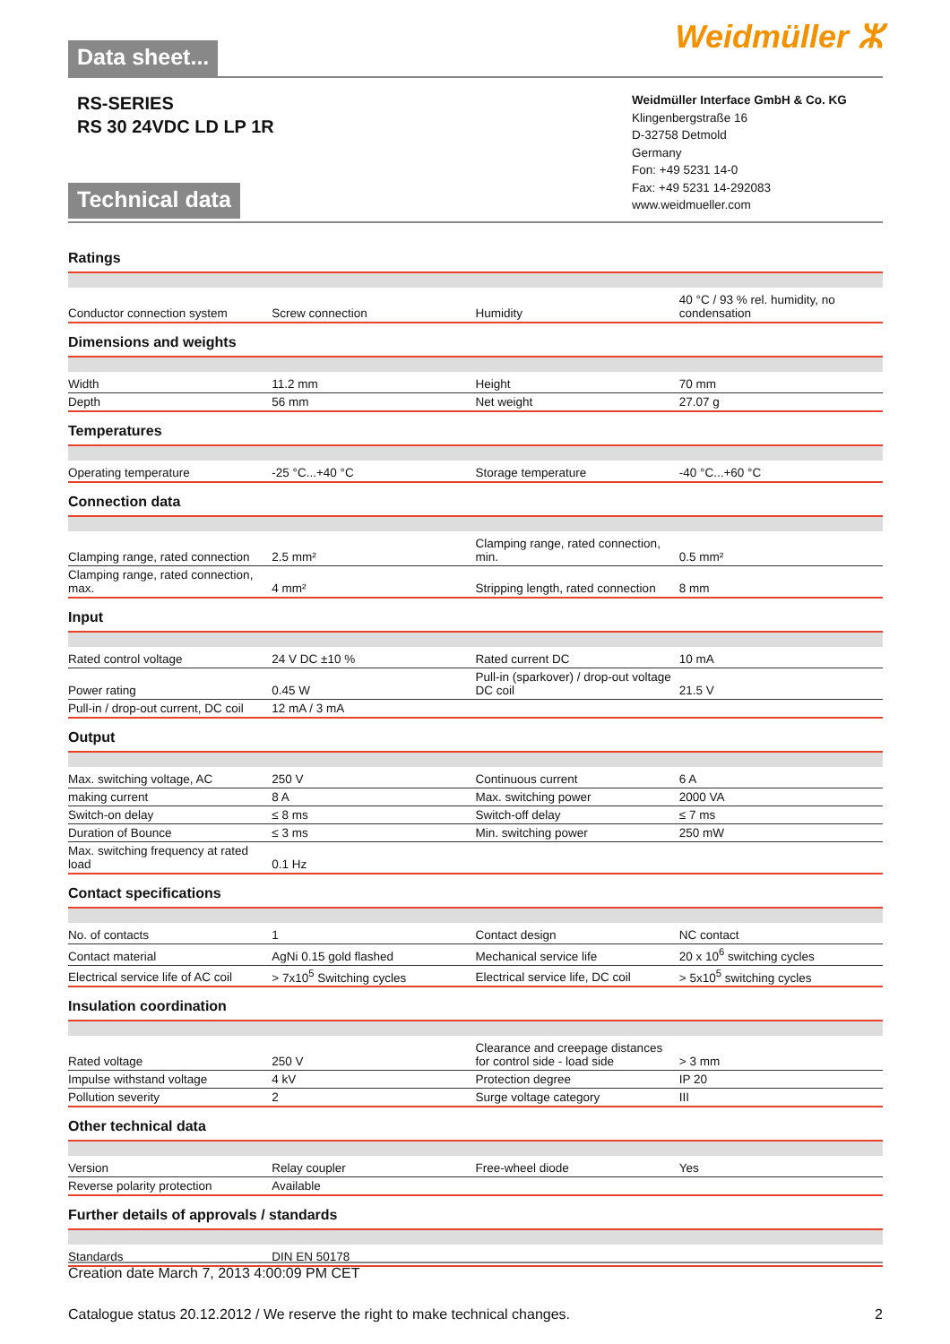Data sheet...
Weidmüller ⵣ
RS-SERIES
RS 30 24VDC LD LP 1R
Technical data
Weidmüller Interface GmbH & Co. KG
Klingenbergstraße 16
D-32758 Detmold
Germany
Fon: +49 5231 14-0
Fax: +49 5231 14-292083
www.weidmueller.com
Ratings
| Conductor connection system | Screw connection | Humidity | 40 °C / 93 % rel. humidity, no condensation |
Dimensions and weights
| Width | 11.2 mm | Height | 70 mm |
| Depth | 56 mm | Net weight | 27.07 g |
Temperatures
| Operating temperature | -25 °C...+40 °C | Storage temperature | -40 °C...+60 °C |
Connection data
| Clamping range, rated connection | 2.5 mm² | Clamping range, rated connection, min. | 0.5 mm² |
| Clamping range, rated connection, max. | 4 mm² | Stripping length, rated connection | 8 mm |
Input
| Rated control voltage | 24 V DC ±10 % | Rated current DC | 10 mA |
| Power rating | 0.45 W | Pull-in (sparkover) / drop-out voltage DC coil | 21.5 V |
| Pull-in / drop-out current, DC coil | 12 mA / 3 mA | | |
Output
| Max. switching voltage, AC | 250 V | Continuous current | 6 A |
| making current | 8 A | Max. switching power | 2000 VA |
| Switch-on delay | ≤ 8 ms | Switch-off delay | ≤ 7 ms |
| Duration of Bounce | ≤ 3 ms | Min. switching power | 250 mW |
| Max. switching frequency at rated load | 0.1 Hz | | |
Contact specifications
| No. of contacts | 1 | Contact design | NC contact |
| Contact material | AgNi 0.15 gold flashed | Mechanical service life | 20 x 10<sup>6</sup> switching cycles |
| Electrical service life of AC coil | > 7x10<sup>5</sup> Switching cycles | Electrical service life, DC coil | > 5x10<sup>5</sup> switching cycles |
Insulation coordination
| Rated voltage | 250 V | Clearance and creepage distances for control side - load side | > 3 mm |
| Impulse withstand voltage | 4 kV | Protection degree | IP 20 |
| Pollution severity | 2 | Surge voltage category | III |
Other technical data
| Version | Relay coupler | Free-wheel diode | Yes |
| Reverse polarity protection | Available | | |
Further details of approvals / standards
| Standards | DIN EN 50178 | | |
Creation date March 7, 2013 4:00:09 PM CET
Catalogue status 20.12.2012 / We reserve the right to make technical changes. 2